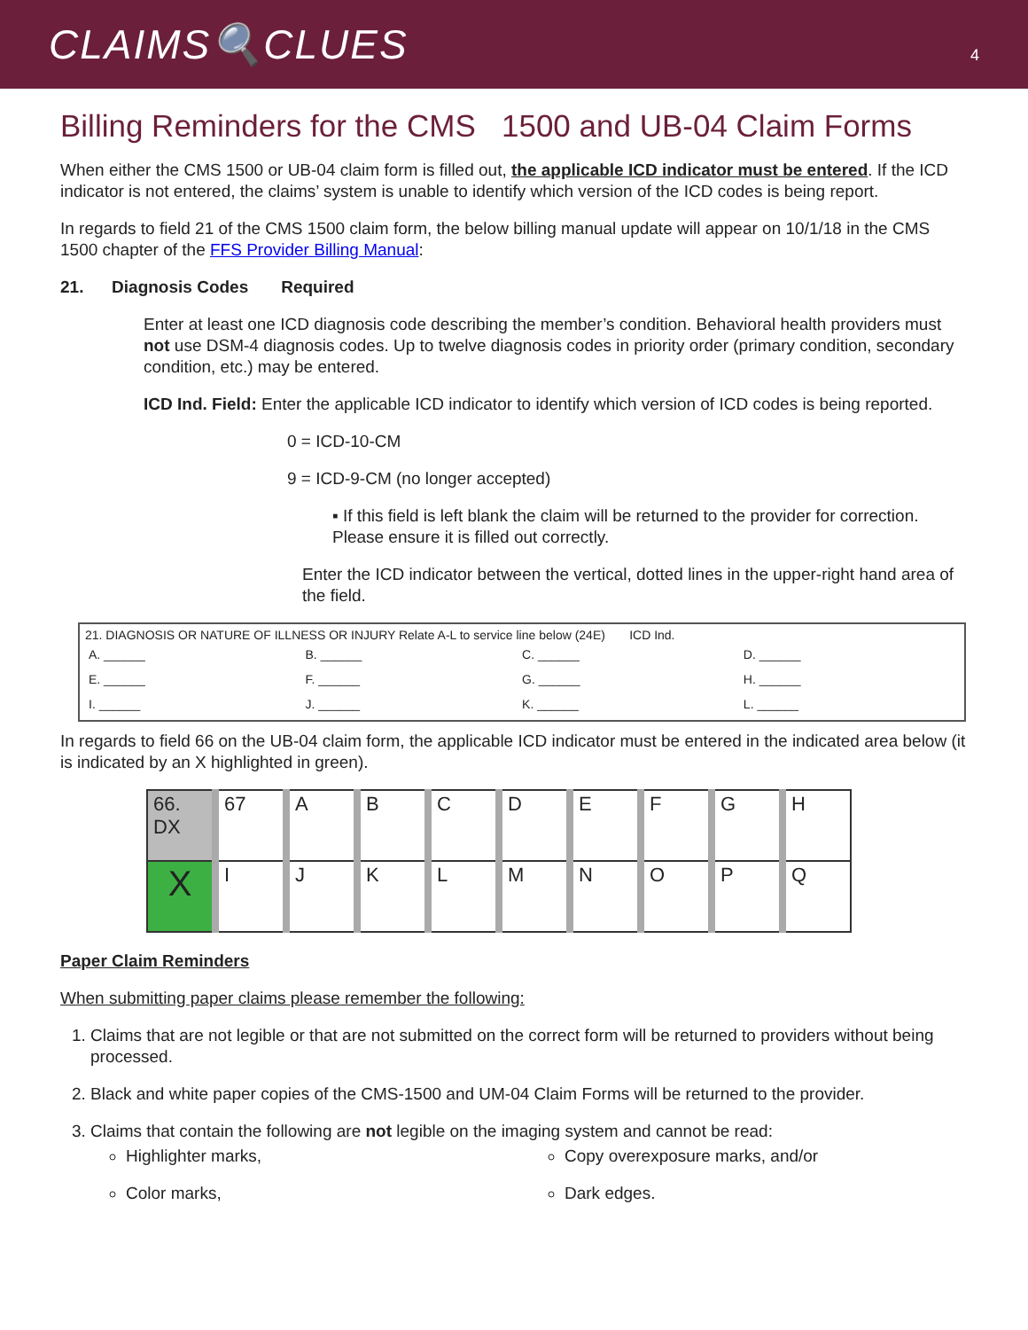CLAIMS🔍CLUES
4
Billing Reminders for the CMS 1500 and UB-04 Claim Forms
When either the CMS 1500 or UB-04 claim form is filled out, the applicable ICD indicator must be entered. If the ICD indicator is not entered, the claims’ system is unable to identify which version of the ICD codes is being report.
In regards to field 21 of the CMS 1500 claim form, the below billing manual update will appear on 10/1/18 in the CMS 1500 chapter of the FFS Provider Billing Manual:
21. Diagnosis Codes Required
Enter at least one ICD diagnosis code describing the member’s condition. Behavioral health providers must not use DSM-4 diagnosis codes. Up to twelve diagnosis codes in priority order (primary condition, secondary condition, etc.) may be entered.
ICD Ind. Field: Enter the applicable ICD indicator to identify which version of ICD codes is being reported.
0 = ICD-10-CM
9 = ICD-9-CM (no longer accepted)
▪ If this field is left blank the claim will be returned to the provider for correction. Please ensure it is filled out correctly.
Enter the ICD indicator between the vertical, dotted lines in the upper-right hand area of the field.
21. DIAGNOSIS OR NATURE OF ILLNESS OR INJURY Relate A-L to service line below (24E) ICD Ind.
| A. ______ | B. ______ | C. ______ | D. ______ |
| E. ______ | F. ______ | G. ______ | H. ______ |
| I. ______ | J. ______ | K. ______ | L. ______ |
In regards to field 66 on the UB-04 claim form, the applicable ICD indicator must be entered in the indicated area below (it is indicated by an X highlighted in green).
| 66. DX | 67 | A | B | C | D | E | F | G | H |
| X | I | J | K | L | M | N | O | P | Q |
Paper Claim Reminders
When submitting paper claims please remember the following:
1. Claims that are not legible or that are not submitted on the correct form will be returned to providers without being processed.
2. Black and white paper copies of the CMS-1500 and UM-04 Claim Forms will be returned to the provider.
3. Claims that contain the following are not legible on the imaging system and cannot be read:
Highlighter marks,
Color marks,
Copy overexposure marks, and/or
Dark edges.